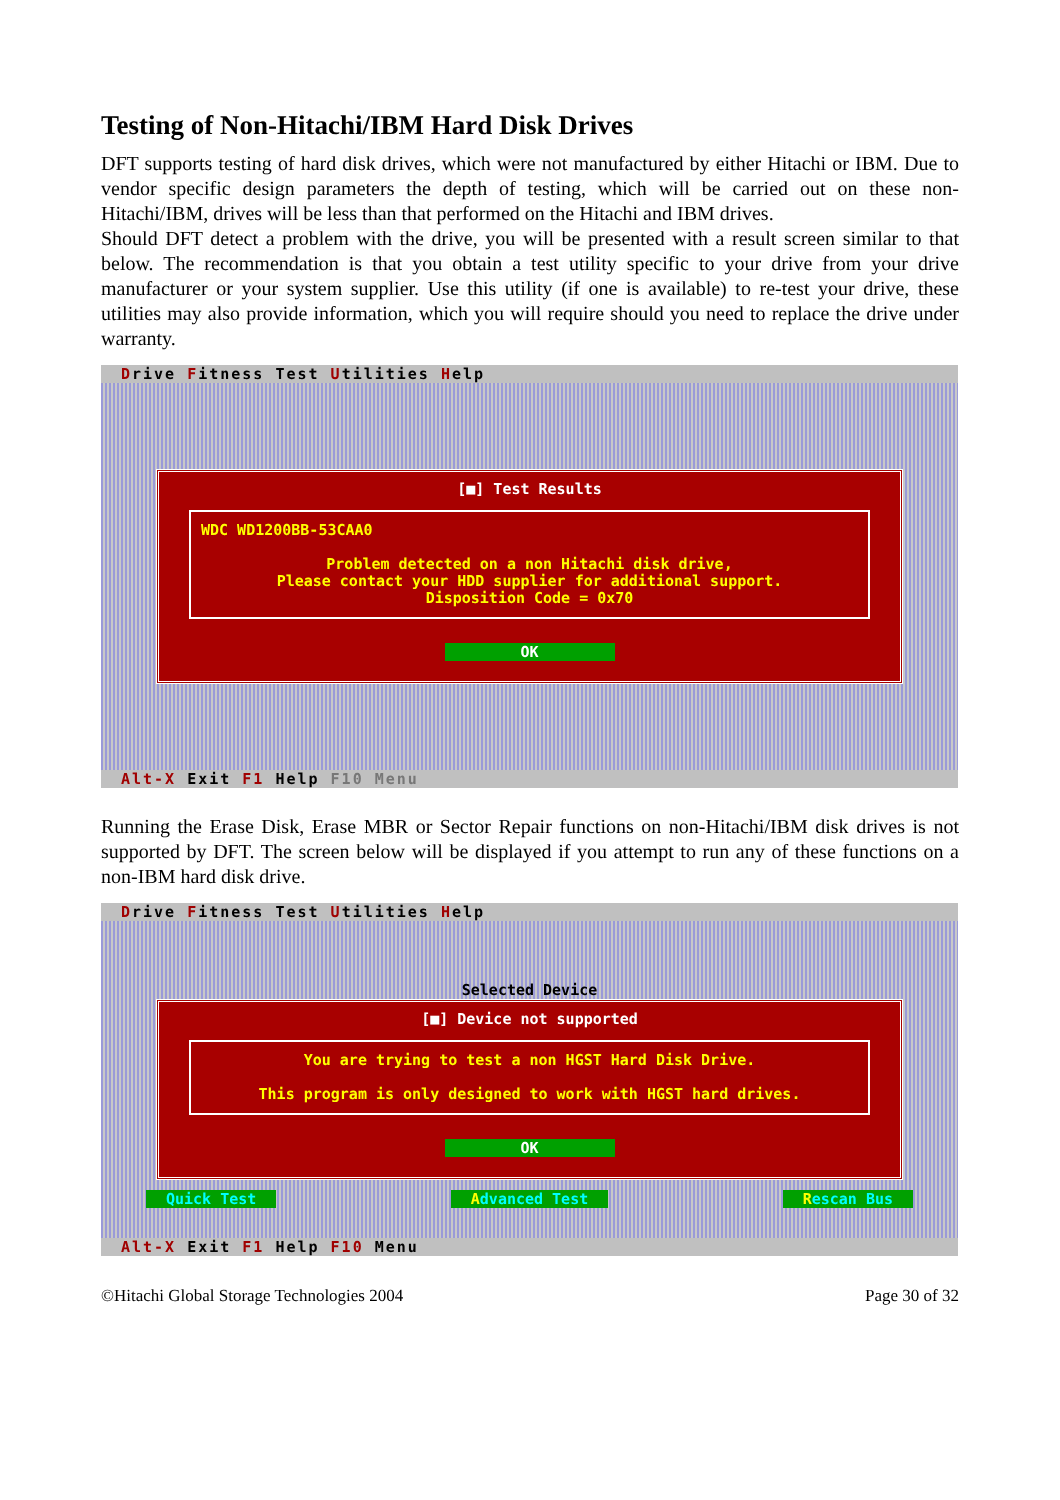Testing of Non-Hitachi/IBM Hard Disk Drives
DFT supports testing of hard disk drives, which were not manufactured by either Hitachi or IBM. Due to vendor specific design parameters the depth of testing, which will be carried out on these non-Hitachi/IBM, drives will be less than that performed on the Hitachi and IBM drives.
Should DFT detect a problem with the drive, you will be presented with a result screen similar to that below. The recommendation is that you obtain a test utility specific to your drive from your drive manufacturer or your system supplier. Use this utility (if one is available) to re-test your drive, these utilities may also provide information, which you will require should you need to replace the drive under warranty.
Drive Fitness Test Utilities Help
[■] Test Results
WDC WD1200BB-53CAA0
Problem detected on a non Hitachi disk drive,
Please contact your HDD supplier for additional support.
Disposition Code = 0x70
OK
Alt-X Exit F1 Help F10 Menu
Running the Erase Disk, Erase MBR or Sector Repair functions on non-Hitachi/IBM disk drives is not supported by DFT. The screen below will be displayed if you attempt to run any of these functions on a non-IBM hard disk drive.
Drive Fitness Test Utilities Help
Selected Device
[■] Device not supported
You are trying to test a non HGST Hard Disk Drive.
This program is only designed to work with HGST hard drives.
OK
Quick Test Advanced Test Rescan Bus
Alt-X Exit F1 Help F10 Menu
©Hitachi Global Storage Technologies 2004 Page 30 of 32